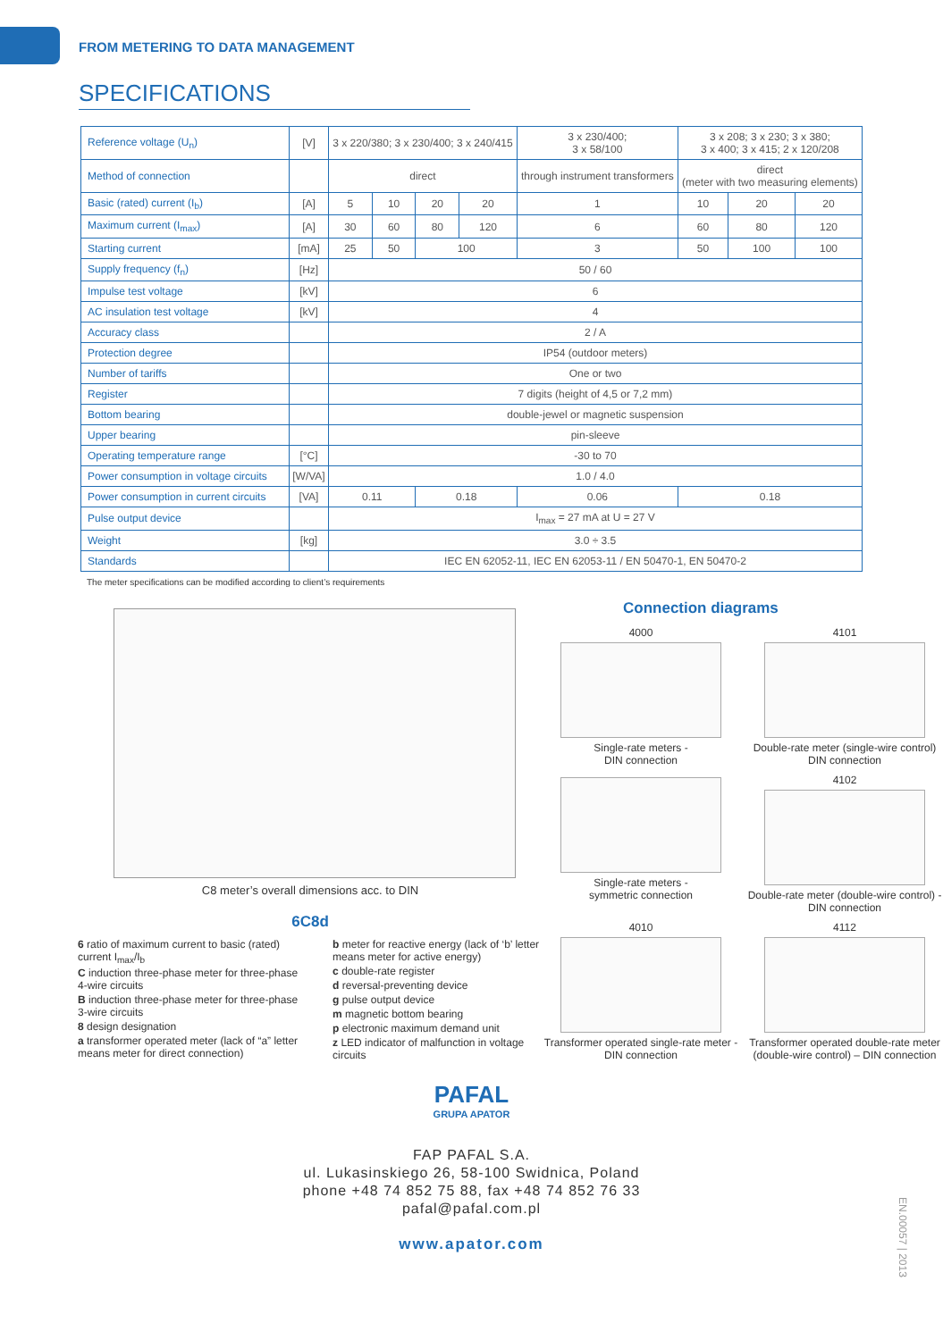FROM METERING TO DATA MANAGEMENT
SPECIFICATIONS
| Reference voltage (U<sub>n</sub>) | [V] | 3 x 220/380; 3 x 230/400; 3 x 240/415 | | | | 3 x 230/400; 3 x 58/100 | 3 x 208; 3 x 230; 3 x 380; 3 x 400; 3 x 415; 2 x 120/208 | | |
| Method of connection | | direct | | | | through instrument transformers | direct (meter with two measuring elements) | | |
| Basic (rated) current (I<sub>b</sub>) | [A] | 5 | 10 | 20 | 20 | 1 | 10 | 20 | 20 |
| Maximum current (I<sub>max</sub>) | [A] | 30 | 60 | 80 | 120 | 6 | 60 | 80 | 120 |
| Starting current | [mA] | 25 | 50 | 100 | | 3 | 50 | 100 | 100 |
| Supply frequency (f<sub>n</sub>) | [Hz] | 50 / 60 | | | | | | | |
| Impulse test voltage | [kV] | 6 | | | | | | | |
| AC insulation test voltage | [kV] | 4 | | | | | | | |
| Accuracy class | | 2 / A | | | | | | | |
| Protection degree | | IP54 (outdoor meters) | | | | | | | |
| Number of tariffs | | One or two | | | | | | | |
| Register | | 7 digits (height of 4,5 or 7,2 mm) | | | | | | | |
| Bottom bearing | | double-jewel or magnetic suspension | | | | | | | |
| Upper bearing | | pin-sleeve | | | | | | | |
| Operating temperature range | [°C] | -30 to 70 | | | | | | | |
| Power consumption in voltage circuits | [W/VA] | 1.0 / 4.0 | | | | | | | |
| Power consumption in current circuits | [VA] | 0.11 | | 0.18 | | 0.06 | 0.18 | | |
| Pulse output device | | I<sub>max</sub> = 27 mA at U = 27 V | | | | | | | |
| Weight | [kg] | 3.0 ÷ 3.5 | | | | | | | |
| Standards | | IEC EN 62052-11, IEC EN 62053-11 / EN 50470-1, EN 50470-2 | | | | | | | |
The meter specifications can be modified according to client’s requirements
C8 meter’s overall dimensions acc. to DIN
6C8d
6 ratio of maximum current to basic (rated) current I<sub>max</sub>/I<sub>b</sub>
C induction three-phase meter for three-phase 4-wire circuits
B induction three-phase meter for three-phase 3-wire circuits
8 design designation
a transformer operated meter (lack of “a” letter means meter for direct connection)
b meter for reactive energy (lack of ‘b’ letter means meter for active energy)
c double-rate register
d reversal-preventing device
g pulse output device
m magnetic bottom bearing
p electronic maximum demand unit
z LED indicator of malfunction in voltage circuits
Connection diagrams
4000
Single-rate meters -
DIN connection
4101
Double-rate meter (single-wire control) DIN connection
Single-rate meters -
symmetric connection
4102
Double-rate meter (double-wire control) - DIN connection
4010
Transformer operated single-rate meter - DIN connection
4112
Transformer operated double-rate meter (double-wire control) – DIN connection
PAFAL
GRUPA APATOR
FAP PAFAL S.A.
ul. Lukasinskiego 26, 58-100 Swidnica, Poland
phone +48 74 852 75 88, fax +48 74 852 76 33
pafal@pafal.com.pl
www.apator.com
EN.00057 | 2013